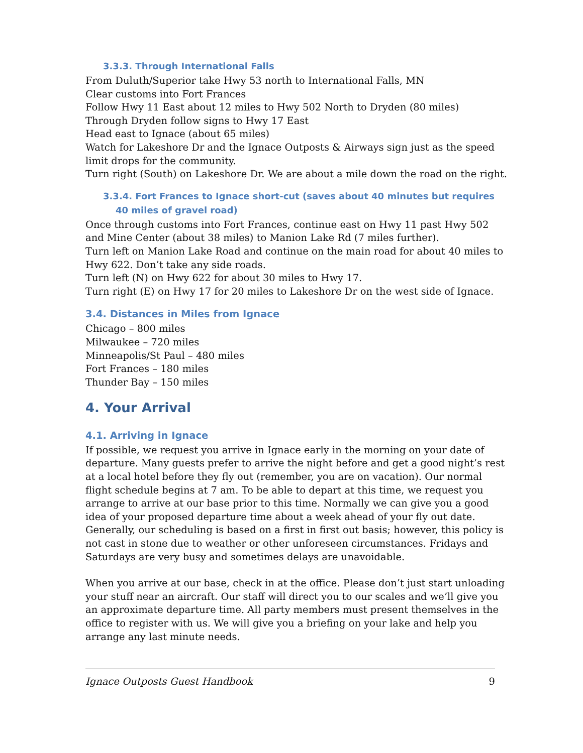3.3.3. Through International Falls
From Duluth/Superior take Hwy 53 north to International Falls, MN
Clear customs into Fort Frances
Follow Hwy 11 East about 12 miles to Hwy 502 North to Dryden (80 miles)
Through Dryden follow signs to Hwy 17 East
Head east to Ignace (about 65 miles)
Watch for Lakeshore Dr and the Ignace Outposts & Airways sign just as the speed limit drops for the community.
Turn right (South) on Lakeshore Dr. We are about a mile down the road on the right.
3.3.4. Fort Frances to Ignace short-cut (saves about 40 minutes but requires 40 miles of gravel road)
Once through customs into Fort Frances, continue east on Hwy 11 past Hwy 502 and Mine Center (about 38 miles) to Manion Lake Rd (7 miles further).
Turn left on Manion Lake Road and continue on the main road for about 40 miles to Hwy 622. Don’t take any side roads.
Turn left (N) on Hwy 622 for about 30 miles to Hwy 17.
Turn right (E) on Hwy 17 for 20 miles to Lakeshore Dr on the west side of Ignace.
3.4. Distances in Miles from Ignace
Chicago – 800 miles
Milwaukee – 720 miles
Minneapolis/St Paul – 480 miles
Fort Frances – 180 miles
Thunder Bay – 150 miles
4. Your Arrival
4.1. Arriving in Ignace
If possible, we request you arrive in Ignace early in the morning on your date of departure. Many guests prefer to arrive the night before and get a good night’s rest at a local hotel before they fly out (remember, you are on vacation). Our normal flight schedule begins at 7 am. To be able to depart at this time, we request you arrange to arrive at our base prior to this time. Normally we can give you a good idea of your proposed departure time about a week ahead of your fly out date. Generally, our scheduling is based on a first in first out basis; however, this policy is not cast in stone due to weather or other unforeseen circumstances. Fridays and Saturdays are very busy and sometimes delays are unavoidable.
When you arrive at our base, check in at the office. Please don’t just start unloading your stuff near an aircraft. Our staff will direct you to our scales and we’ll give you an approximate departure time. All party members must present themselves in the office to register with us. We will give you a briefing on your lake and help you arrange any last minute needs.
Ignace Outposts Guest Handbook 9